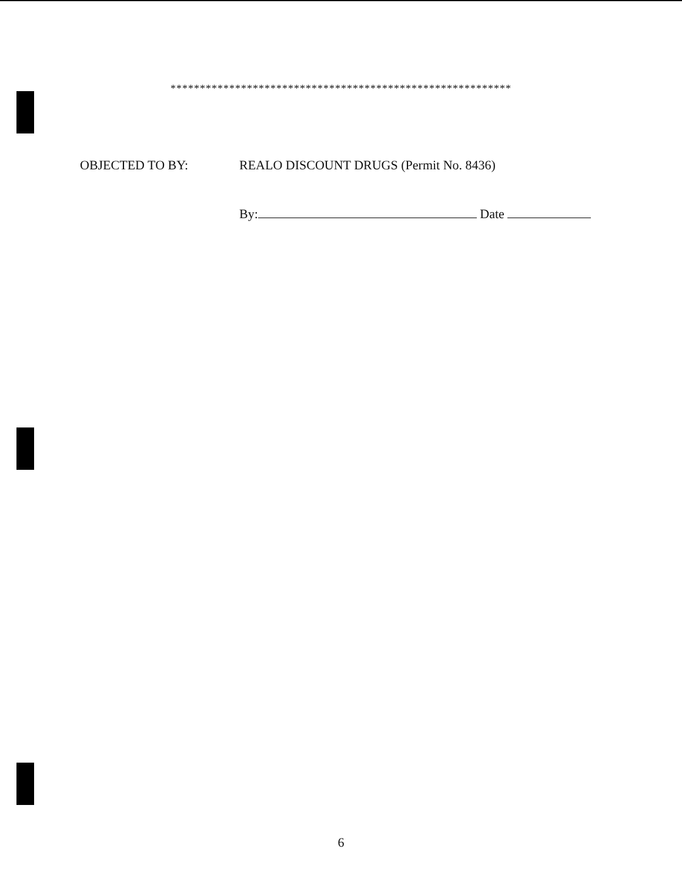**********************************************************
OBJECTED TO BY: REALO DISCOUNT DRUGS (Permit No. 8436)
By: Date
6